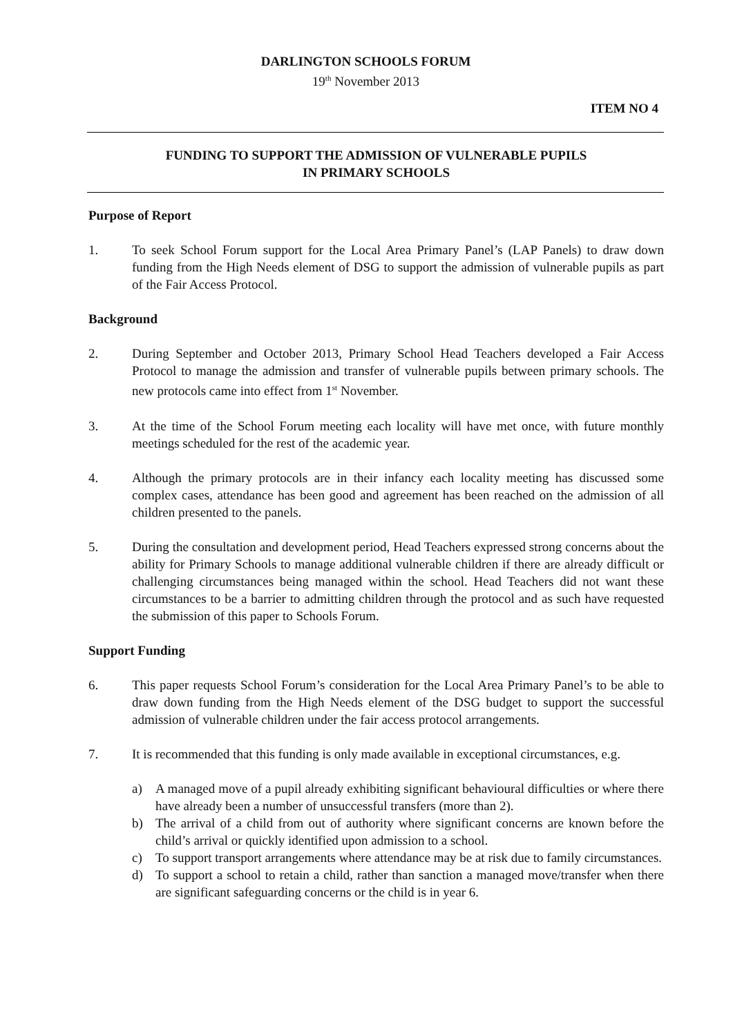DARLINGTON SCHOOLS FORUM
19<sup>th</sup> November 2013
ITEM NO 4
FUNDING TO SUPPORT THE ADMISSION OF VULNERABLE PUPILS
IN PRIMARY SCHOOLS
Purpose of Report
1. To seek School Forum support for the Local Area Primary Panel’s (LAP Panels) to draw down funding from the High Needs element of DSG to support the admission of vulnerable pupils as part of the Fair Access Protocol.
Background
2. During September and October 2013, Primary School Head Teachers developed a Fair Access Protocol to manage the admission and transfer of vulnerable pupils between primary schools. The new protocols came into effect from 1<sup>st</sup> November.
3. At the time of the School Forum meeting each locality will have met once, with future monthly meetings scheduled for the rest of the academic year.
4. Although the primary protocols are in their infancy each locality meeting has discussed some complex cases, attendance has been good and agreement has been reached on the admission of all children presented to the panels.
5. During the consultation and development period, Head Teachers expressed strong concerns about the ability for Primary Schools to manage additional vulnerable children if there are already difficult or challenging circumstances being managed within the school. Head Teachers did not want these circumstances to be a barrier to admitting children through the protocol and as such have requested the submission of this paper to Schools Forum.
Support Funding
6. This paper requests School Forum’s consideration for the Local Area Primary Panel’s to be able to draw down funding from the High Needs element of the DSG budget to support the successful admission of vulnerable children under the fair access protocol arrangements.
7. It is recommended that this funding is only made available in exceptional circumstances, e.g.
a) A managed move of a pupil already exhibiting significant behavioural difficulties or where there have already been a number of unsuccessful transfers (more than 2).
b) The arrival of a child from out of authority where significant concerns are known before the child’s arrival or quickly identified upon admission to a school.
c) To support transport arrangements where attendance may be at risk due to family circumstances.
d) To support a school to retain a child, rather than sanction a managed move/transfer when there are significant safeguarding concerns or the child is in year 6.